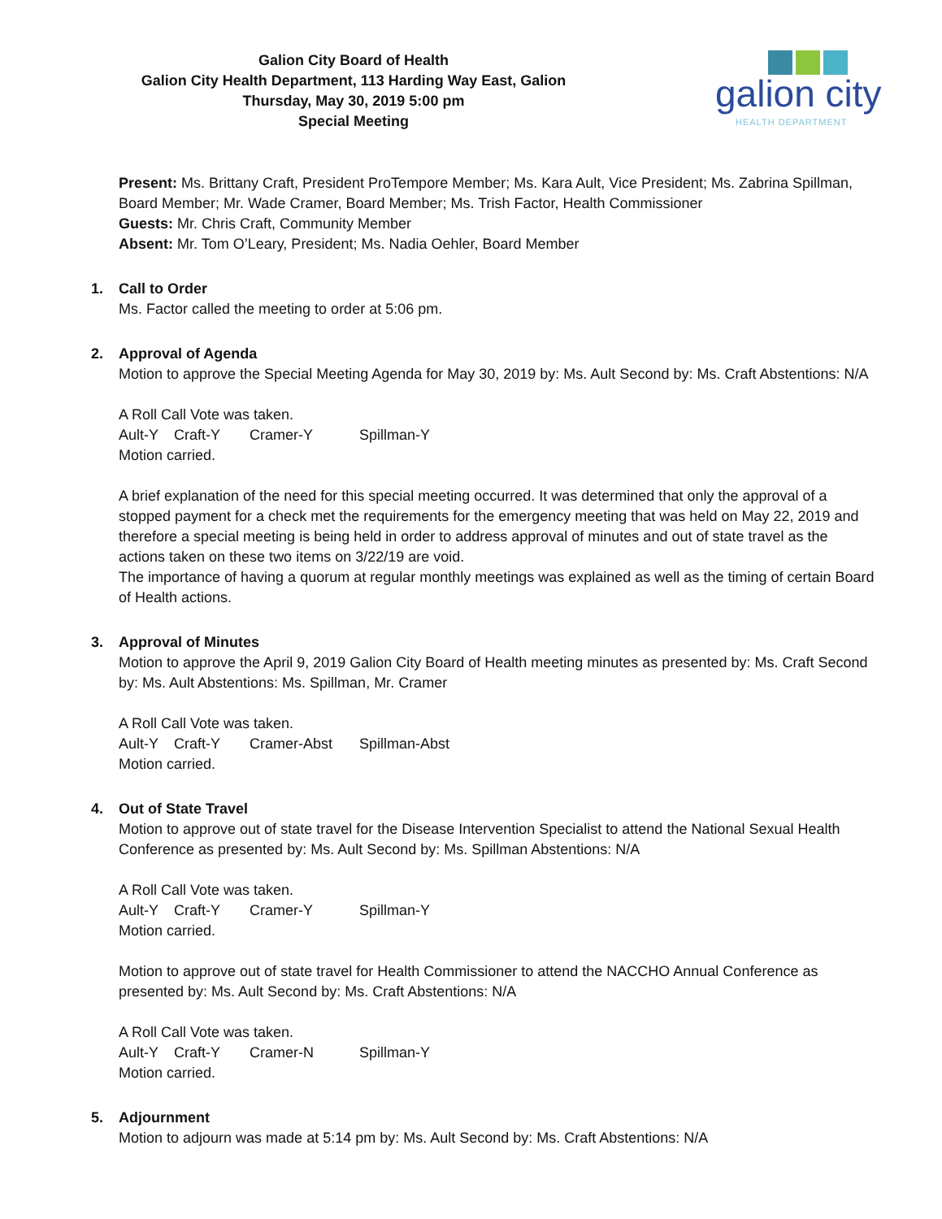Galion City Board of Health
Galion City Health Department, 113 Harding Way East, Galion
Thursday, May 30, 2019 5:00 pm
Special Meeting
galion city
HEALTH DEPARTMENT
Present: Ms. Brittany Craft, President ProTempore Member; Ms. Kara Ault, Vice President; Ms. Zabrina Spillman, Board Member; Mr. Wade Cramer, Board Member; Ms. Trish Factor, Health Commissioner
Guests: Mr. Chris Craft, Community Member
Absent: Mr. Tom O’Leary, President; Ms. Nadia Oehler, Board Member
1. Call to Order
Ms. Factor called the meeting to order at 5:06 pm.
2. Approval of Agenda
Motion to approve the Special Meeting Agenda for May 30, 2019 by: Ms. Ault Second by: Ms. Craft Abstentions: N/A
A Roll Call Vote was taken.
Ault-Y Craft-Y Cramer-Y Spillman-Y
Motion carried.
A brief explanation of the need for this special meeting occurred. It was determined that only the approval of a stopped payment for a check met the requirements for the emergency meeting that was held on May 22, 2019 and therefore a special meeting is being held in order to address approval of minutes and out of state travel as the actions taken on these two items on 3/22/19 are void.
The importance of having a quorum at regular monthly meetings was explained as well as the timing of certain Board of Health actions.
3. Approval of Minutes
Motion to approve the April 9, 2019 Galion City Board of Health meeting minutes as presented by: Ms. Craft Second by: Ms. Ault Abstentions: Ms. Spillman, Mr. Cramer
A Roll Call Vote was taken.
Ault-Y Craft-Y Cramer-Abst Spillman-Abst
Motion carried.
4. Out of State Travel
Motion to approve out of state travel for the Disease Intervention Specialist to attend the National Sexual Health Conference as presented by: Ms. Ault Second by: Ms. Spillman Abstentions: N/A
A Roll Call Vote was taken.
Ault-Y Craft-Y Cramer-Y Spillman-Y
Motion carried.
Motion to approve out of state travel for Health Commissioner to attend the NACCHO Annual Conference as presented by: Ms. Ault Second by: Ms. Craft Abstentions: N/A
A Roll Call Vote was taken.
Ault-Y Craft-Y Cramer-N Spillman-Y
Motion carried.
5. Adjournment
Motion to adjourn was made at 5:14 pm by: Ms. Ault Second by: Ms. Craft Abstentions: N/A